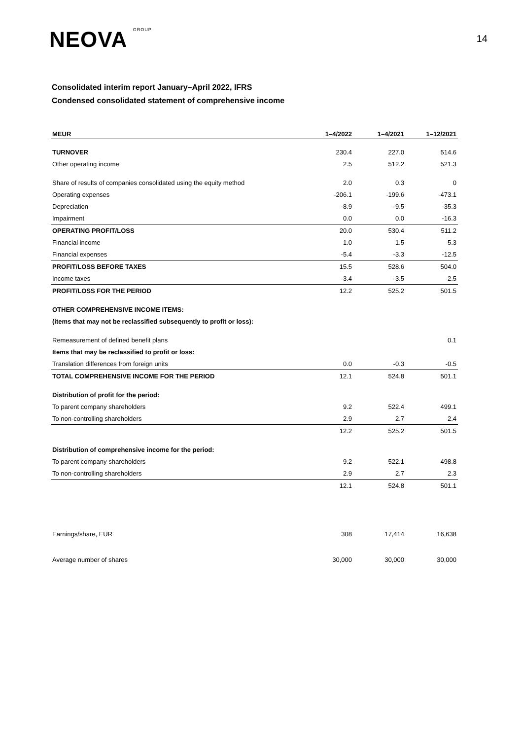NEOVA GROUP
14
Consolidated interim report January–April 2022, IFRS
Condensed consolidated statement of comprehensive income
| MEUR | 1–4/2022 | 1–4/2021 | 1–12/2021 |
| --- | --- | --- | --- |
| TURNOVER | 230.4 | 227.0 | 514.6 |
| Other operating income | 2.5 | 512.2 | 521.3 |
| Share of results of companies consolidated using the equity method | 2.0 | 0.3 | 0 |
| Operating expenses | -206.1 | -199.6 | -473.1 |
| Depreciation | -8.9 | -9.5 | -35.3 |
| Impairment | 0.0 | 0.0 | -16.3 |
| OPERATING PROFIT/LOSS | 20.0 | 530.4 | 511.2 |
| Financial income | 1.0 | 1.5 | 5.3 |
| Financial expenses | -5.4 | -3.3 | -12.5 |
| PROFIT/LOSS BEFORE TAXES | 15.5 | 528.6 | 504.0 |
| Income taxes | -3.4 | -3.5 | -2.5 |
| PROFIT/LOSS FOR THE PERIOD | 12.2 | 525.2 | 501.5 |
| OTHER COMPREHENSIVE INCOME ITEMS: | | | |
| (items that may not be reclassified subsequently to profit or loss): | | | |
| Remeasurement of defined benefit plans | | | 0.1 |
| Items that may be reclassified to profit or loss: | | | |
| Translation differences from foreign units | 0.0 | -0.3 | -0.5 |
| TOTAL COMPREHENSIVE INCOME FOR THE PERIOD | 12.1 | 524.8 | 501.1 |
| Distribution of profit for the period: | | | |
| To parent company shareholders | 9.2 | 522.4 | 499.1 |
| To non-controlling shareholders | 2.9 | 2.7 | 2.4 |
| | 12.2 | 525.2 | 501.5 |
| Distribution of comprehensive income for the period: | | | |
| To parent company shareholders | 9.2 | 522.1 | 498.8 |
| To non-controlling shareholders | 2.9 | 2.7 | 2.3 |
| | 12.1 | 524.8 | 501.1 |
| Earnings/share, EUR | 308 | 17,414 | 16,638 |
| Average number of shares | 30,000 | 30,000 | 30,000 |